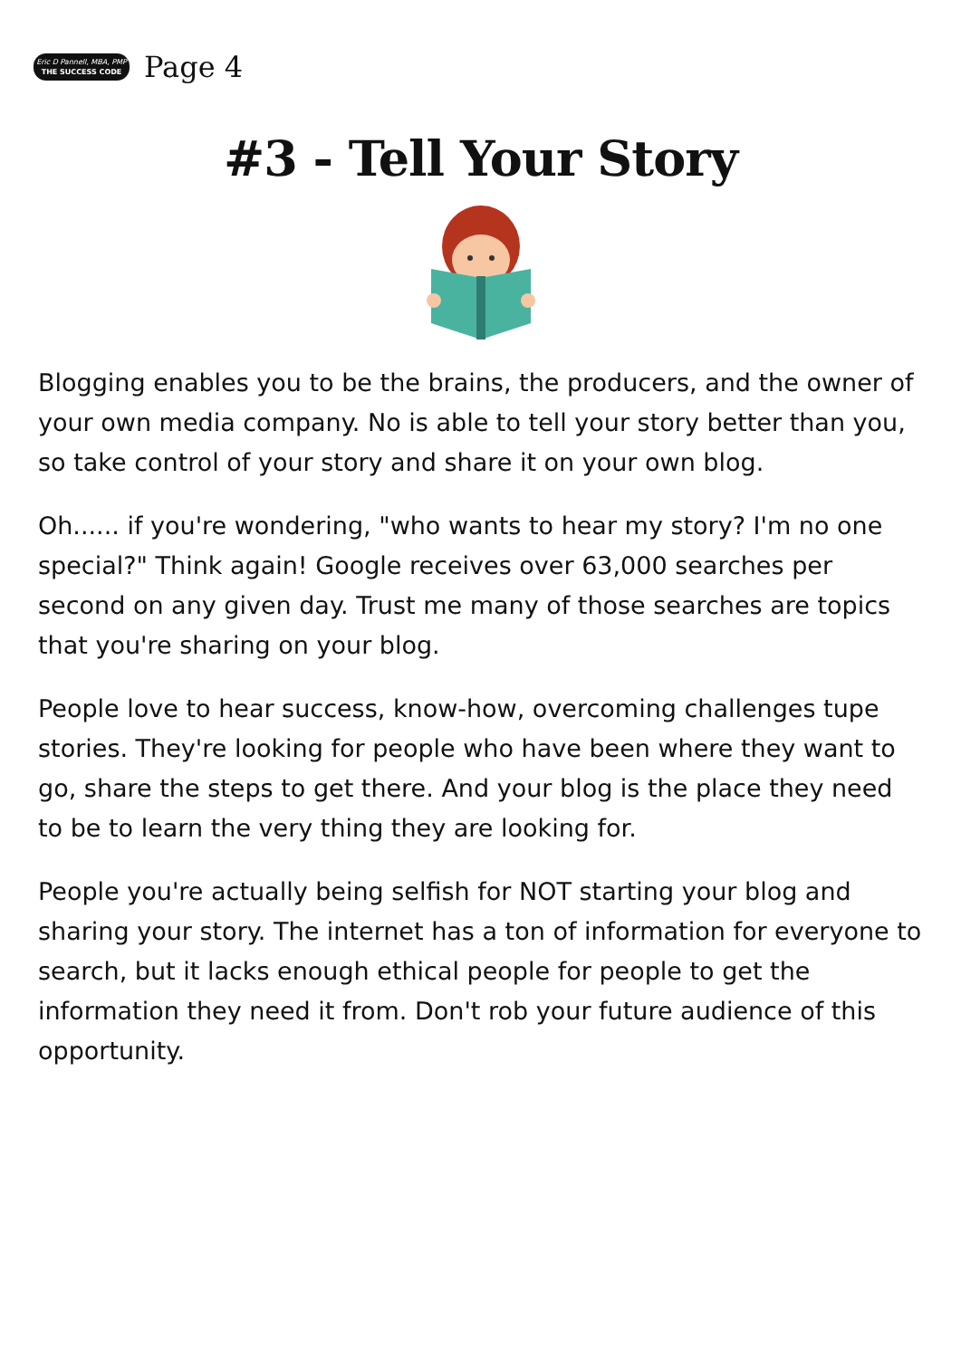Eric D Pannell, MBA, PMP
THE SUCCESS CODE
Page 4
#3 - Tell Your Story
Blogging enables you to be the brains, the producers, and the owner of your own media company. No is able to tell your story better than you, so take control of your story and share it on your own blog.
Oh...... if you're wondering, "who wants to hear my story? I'm no one special?" Think again! Google receives over 63,000 searches per second on any given day. Trust me many of those searches are topics that you're sharing on your blog.
People love to hear success, know-how, overcoming challenges tupe stories. They're looking for people who have been where they want to go, share the steps to get there. And your blog is the place they need to be to learn the very thing they are looking for.
People you're actually being selfish for NOT starting your blog and sharing your story. The internet has a ton of information for everyone to search, but it lacks enough ethical people for people to get the information they need it from. Don't rob your future audience of this opportunity.